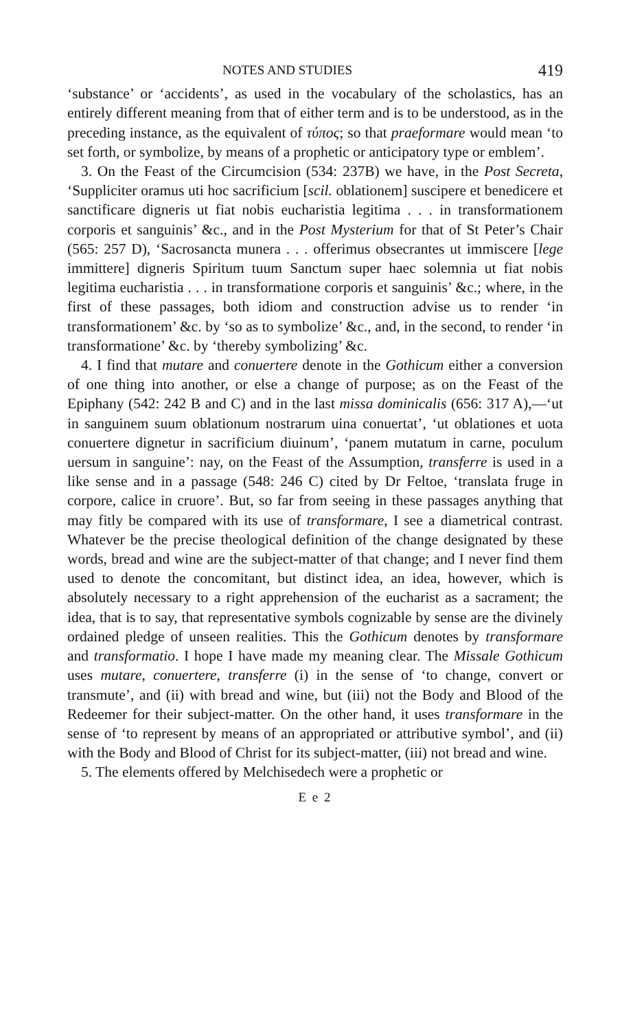NOTES AND STUDIES 419
‘substance’ or ‘accidents’, as used in the vocabulary of the scholastics, has an entirely different meaning from that of either term and is to be understood, as in the preceding instance, as the equivalent of τύπος; so that praeformare would mean ‘to set forth, or symbolize, by means of a prophetic or anticipatory type or emblem’.
3. On the Feast of the Circumcision (534: 237B) we have, in the Post Secreta, ‘Suppliciter oramus uti hoc sacrificium [scil. oblationem] suscipere et benedicere et sanctificare digneris ut fiat nobis eucharistia legitima . . . in transformationem corporis et sanguinis’ &c., and in the Post Mysterium for that of St Peter’s Chair (565: 257 D), ‘Sacrosancta munera . . . offerimus obsecrantes ut immiscere [lege immittere] digneris Spiritum tuum Sanctum super haec solemnia ut fiat nobis legitima eucharistia . . . in transformatione corporis et sanguinis’ &c.; where, in the first of these passages, both idiom and construction advise us to render ‘in transformationem’ &c. by ‘so as to symbolize’ &c., and, in the second, to render ‘in transformatione’ &c. by ‘thereby symbolizing’ &c.
4. I find that mutare and conuertere denote in the Gothicum either a conversion of one thing into another, or else a change of purpose; as on the Feast of the Epiphany (542: 242 B and C) and in the last missa dominicalis (656: 317 A),—‘ut in sanguinem suum oblationum nostrarum uina conuertat’, ‘ut oblationes et uota conuertere dignetur in sacrificium diuinum’, ‘panem mutatum in carne, poculum uersum in sanguine’: nay, on the Feast of the Assumption, transferre is used in a like sense and in a passage (548: 246 C) cited by Dr Feltoe, ‘translata fruge in corpore, calice in cruore’. But, so far from seeing in these passages anything that may fitly be compared with its use of transformare, I see a diametrical contrast. Whatever be the precise theological definition of the change designated by these words, bread and wine are the subject-matter of that change; and I never find them used to denote the concomitant, but distinct idea, an idea, however, which is absolutely necessary to a right apprehension of the eucharist as a sacrament; the idea, that is to say, that representative symbols cognizable by sense are the divinely ordained pledge of unseen realities. This the Gothicum denotes by transformare and transformatio. I hope I have made my meaning clear. The Missale Gothicum uses mutare, conuertere, transferre (i) in the sense of ‘to change, convert or transmute’, and (ii) with bread and wine, but (iii) not the Body and Blood of the Redeemer for their subject-matter. On the other hand, it uses transformare in the sense of ‘to represent by means of an appropriated or attributive symbol’, and (ii) with the Body and Blood of Christ for its subject-matter, (iii) not bread and wine.
5. The elements offered by Melchisedech were a prophetic or
E e 2